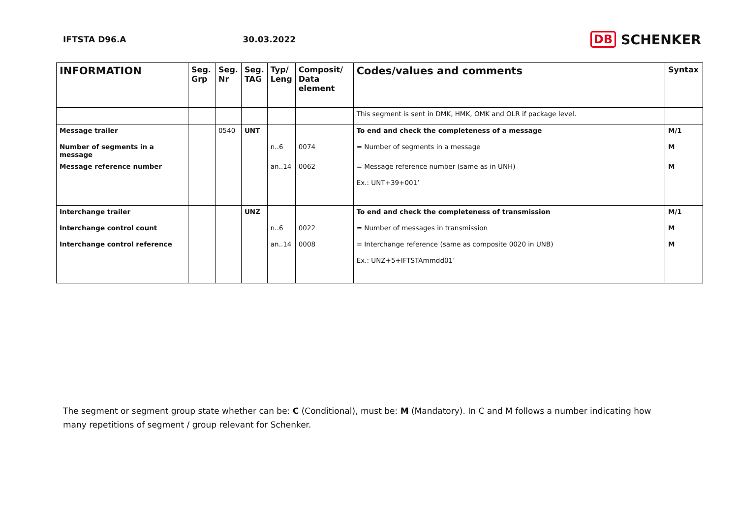IFTSTA D96.A 30.03.2022
DB SCHENKER
| INFORMATION | Seg. Grp | Seg. Nr | Seg. TAG | Typ/ Leng | Composit/ Data element | Codes/values and comments | Syntax |
| --- | --- | --- | --- | --- | --- | --- | --- |
| | | | | | | This segment is sent in DMK, HMK, OMK and OLR if package level. | |
| Message trailer | | 0540 | UNT | | | To end and check the completeness of a message | M/1 |
| Number of segments in a message | | | | n..6 | 0074 | = Number of segments in a message | M |
| Message reference number | | | | an..14 | 0062 | = Message reference number (same as in UNH) | M |
| | | | | | | Ex.: UNT+39+001’ | |
| Interchange trailer | | | UNZ | | | To end and check the completeness of transmission | M/1 |
| Interchange control count | | | | n..6 | 0022 | = Number of messages in transmission | M |
| Interchange control reference | | | | an..14 | 0008 | = Interchange reference (same as composite 0020 in UNB) | M |
| | | | | | | Ex.: UNZ+5+IFTSTAmmdd01’ | |
The segment or segment group state whether can be: C (Conditional), must be: M (Mandatory). In C and M follows a number indicating how many repetitions of segment / group relevant for Schenker.